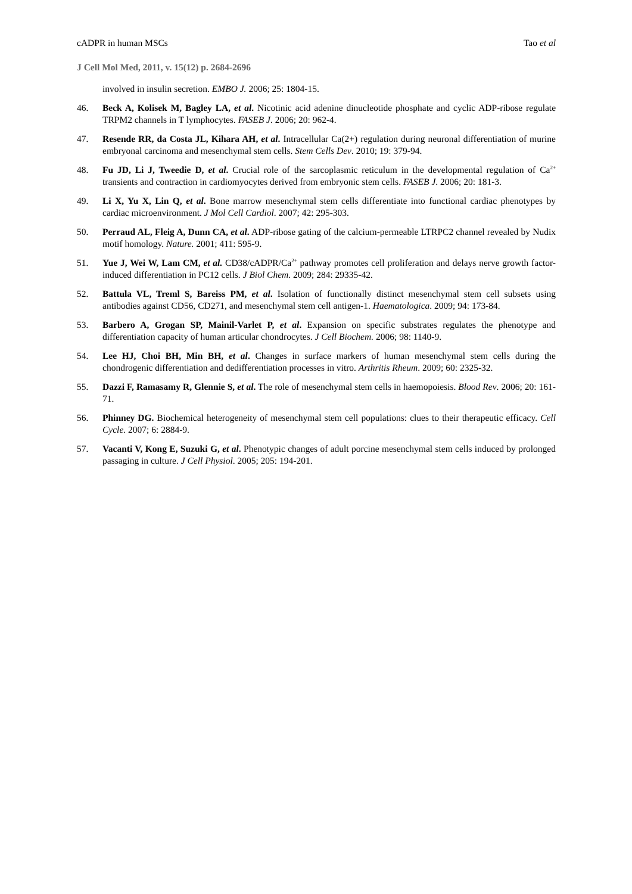cADPR in human MSCs Tao et al
J Cell Mol Med, 2011, v. 15(12) p. 2684-2696
involved in insulin secretion. EMBO J. 2006; 25: 1804-15.
46. Beck A, Kolisek M, Bagley LA, et al. Nicotinic acid adenine dinucleotide phosphate and cyclic ADP-ribose regulate TRPM2 channels in T lymphocytes. FASEB J. 2006; 20: 962-4.
47. Resende RR, da Costa JL, Kihara AH, et al. Intracellular Ca(2+) regulation during neuronal differentiation of murine embryonal carcinoma and mesenchymal stem cells. Stem Cells Dev. 2010; 19: 379-94.
48. Fu JD, Li J, Tweedie D, et al. Crucial role of the sarcoplasmic reticulum in the developmental regulation of Ca<sup>2+</sup> transients and contraction in cardiomyocytes derived from embryonic stem cells. FASEB J. 2006; 20: 181-3.
49. Li X, Yu X, Lin Q, et al. Bone marrow mesenchymal stem cells differentiate into functional cardiac phenotypes by cardiac microenvironment. J Mol Cell Cardiol. 2007; 42: 295-303.
50. Perraud AL, Fleig A, Dunn CA, et al. ADP-ribose gating of the calcium-permeable LTRPC2 channel revealed by Nudix motif homology. Nature. 2001; 411: 595-9.
51. Yue J, Wei W, Lam CM, et al. CD38/cADPR/Ca<sup>2+</sup> pathway promotes cell proliferation and delays nerve growth factor-induced differentiation in PC12 cells. J Biol Chem. 2009; 284: 29335-42.
52. Battula VL, Treml S, Bareiss PM, et al. Isolation of functionally distinct mesenchymal stem cell subsets using antibodies against CD56, CD271, and mesenchymal stem cell antigen-1. Haematologica. 2009; 94: 173-84.
53. Barbero A, Grogan SP, Mainil-Varlet P, et al. Expansion on specific substrates regulates the phenotype and differentiation capacity of human articular chondrocytes. J Cell Biochem. 2006; 98: 1140-9.
54. Lee HJ, Choi BH, Min BH, et al. Changes in surface markers of human mesenchymal stem cells during the chondrogenic differentiation and dedifferentiation processes in vitro. Arthritis Rheum. 2009; 60: 2325-32.
55. Dazzi F, Ramasamy R, Glennie S, et al. The role of mesenchymal stem cells in haemopoiesis. Blood Rev. 2006; 20: 161-71.
56. Phinney DG. Biochemical heterogeneity of mesenchymal stem cell populations: clues to their therapeutic efficacy. Cell Cycle. 2007; 6: 2884-9.
57. Vacanti V, Kong E, Suzuki G, et al. Phenotypic changes of adult porcine mesenchymal stem cells induced by prolonged passaging in culture. J Cell Physiol. 2005; 205: 194-201.